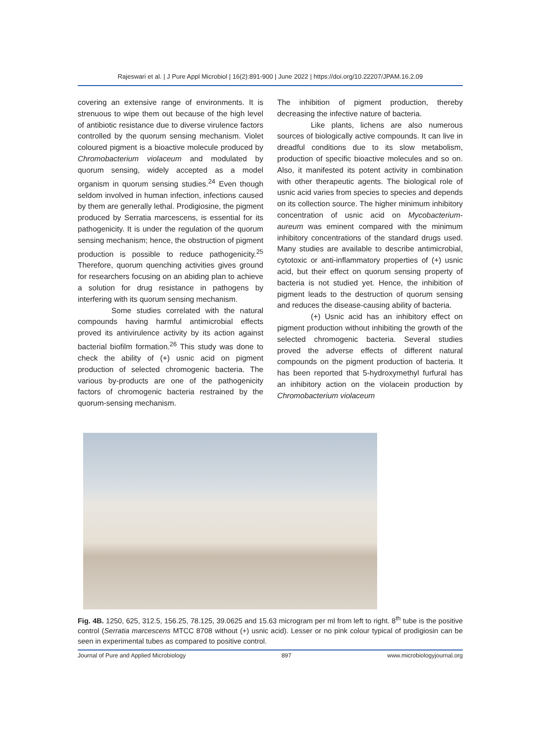Rajeswari et al. | J Pure Appl Microbiol | 16(2):891-900 | June 2022 | https://doi.org/10.22207/JPAM.16.2.09
covering an extensive range of environments. It is strenuous to wipe them out because of the high level of antibiotic resistance due to diverse virulence factors controlled by the quorum sensing mechanism. Violet coloured pigment is a bioactive molecule produced by Chromobacterium violaceum and modulated by quorum sensing, widely accepted as a model organism in quorum sensing studies.<sup>24</sup> Even though seldom involved in human infection, infections caused by them are generally lethal. Prodigiosine, the pigment produced by Serratia marcescens, is essential for its pathogenicity. It is under the regulation of the quorum sensing mechanism; hence, the obstruction of pigment production is possible to reduce pathogenicity.<sup>25</sup> Therefore, quorum quenching activities gives ground for researchers focusing on an abiding plan to achieve a solution for drug resistance in pathogens by interfering with its quorum sensing mechanism.
Some studies correlated with the natural compounds having harmful antimicrobial effects proved its antivirulence activity by its action against bacterial biofilm formation.<sup>26</sup> This study was done to check the ability of (+) usnic acid on pigment production of selected chromogenic bacteria. The various by-products are one of the pathogenicity factors of chromogenic bacteria restrained by the quorum-sensing mechanism.
The inhibition of pigment production, thereby decreasing the infective nature of bacteria.
Like plants, lichens are also numerous sources of biologically active compounds. It can live in dreadful conditions due to its slow metabolism, production of specific bioactive molecules and so on. Also, it manifested its potent activity in combination with other therapeutic agents. The biological role of usnic acid varies from species to species and depends on its collection source. The higher minimum inhibitory concentration of usnic acid on Mycobacterium- aureum was eminent compared with the minimum inhibitory concentrations of the standard drugs used. Many studies are available to describe antimicrobial, cytotoxic or anti-inflammatory properties of (+) usnic acid, but their effect on quorum sensing property of bacteria is not studied yet. Hence, the inhibition of pigment leads to the destruction of quorum sensing and reduces the disease-causing ability of bacteria.
(+) Usnic acid has an inhibitory effect on pigment production without inhibiting the growth of the selected chromogenic bacteria. Several studies proved the adverse effects of different natural compounds on the pigment production of bacteria. It has been reported that 5-hydroxymethyl furfural has an inhibitory action on the violacein production by Chromobacterium violaceum
Fig. 4B. 1250, 625, 312.5, 156.25, 78.125, 39.0625 and 15.63 microgram per ml from left to right. 8<sup>th</sup> tube is the positive control (Serratia marcescens MTCC 8708 without (+) usnic acid). Lesser or no pink colour typical of prodigiosin can be seen in experimental tubes as compared to positive control.
Journal of Pure and Applied Microbiology 897 www.microbiologyjournal.org